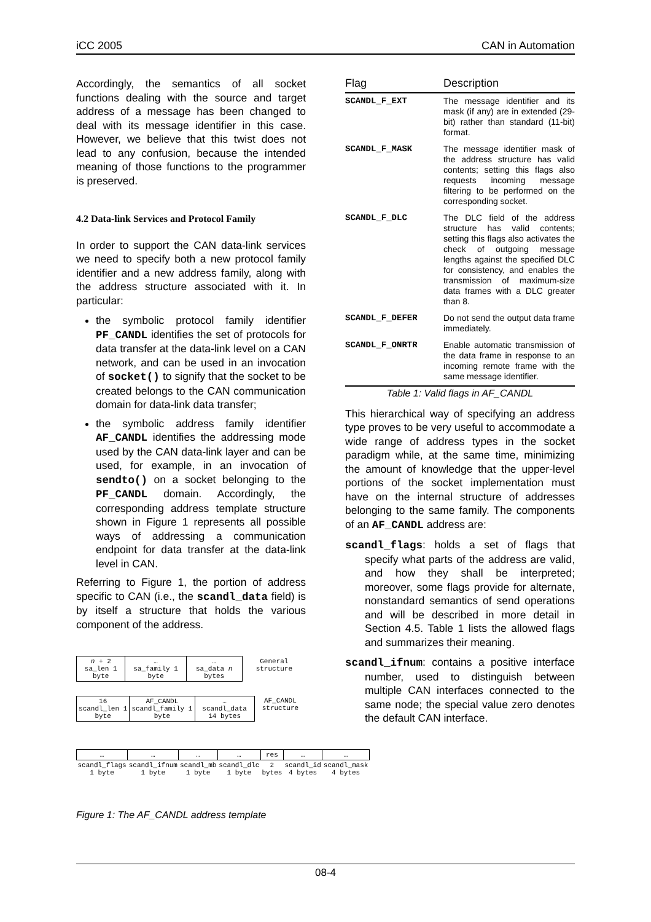iCC 2005 CAN in Automation
Accordingly, the semantics of all socket functions dealing with the source and target address of a message has been changed to deal with its message identifier in this case. However, we believe that this twist does not lead to any confusion, because the intended meaning of those functions to the programmer is preserved.
4.2 Data-link Services and Protocol Family
In order to support the CAN data-link services we need to specify both a new protocol family identifier and a new address family, along with the address structure associated with it. In particular:
the symbolic protocol family identifier PF_CANDL identifies the set of protocols for data transfer at the data-link level on a CAN network, and can be used in an invocation of socket() to signify that the socket to be created belongs to the CAN communication domain for data-link data transfer;
the symbolic address family identifier AF_CANDL identifies the addressing mode used by the CAN data-link layer and can be used, for example, in an invocation of sendto() on a socket belonging to the PF_CANDL domain. Accordingly, the corresponding address template structure shown in Figure 1 represents all possible ways of addressing a communication endpoint for data transfer at the data-link level in CAN.
Referring to Figure 1, the portion of address specific to CAN (i.e., the scandl_data field) is by itself a structure that holds the various component of the address.
| n + 2 sa_len 1 byte | … sa_family 1 byte | … sa_data n bytes | General structure |
| 16 scandl_len 1 byte | AF_CANDL scandl_family 1 byte | … scandl_data 14 bytes | AF_CANDL structure |
| … | … | … | … | res | … | … |
| scandl_flags 1 byte | scandl_ifnum 1 byte | scandl_mb 1 byte | scandl_dlc 1 byte | 2 bytes | scandl_id 4 bytes | scandl_mask 4 bytes |
Figure 1: The AF_CANDL address template
| Flag | Description |
| --- | --- |
| SCANDL_F_EXT | The message identifier and its mask (if any) are in extended (29-bit) rather than standard (11-bit) format. |
| SCANDL_F_MASK | The message identifier mask of the address structure has valid contents; setting this flags also requests incoming message filtering to be performed on the corresponding socket. |
| SCANDL_F_DLC | The DLC field of the address structure has valid contents; setting this flags also activates the check of outgoing message lengths against the specified DLC for consistency, and enables the transmission of maximum-size data frames with a DLC greater than 8. |
| SCANDL_F_DEFER | Do not send the output data frame immediately. |
| SCANDL_F_ONRTR | Enable automatic transmission of the data frame in response to an incoming remote frame with the same message identifier. |
Table 1: Valid flags in AF_CANDL
This hierarchical way of specifying an address type proves to be very useful to accommodate a wide range of address types in the socket paradigm while, at the same time, minimizing the amount of knowledge that the upper-level portions of the socket implementation must have on the internal structure of addresses belonging to the same family. The components of an AF_CANDL address are:
scandl_flags: holds a set of flags that specify what parts of the address are valid, and how they shall be interpreted; moreover, some flags provide for alternate, nonstandard semantics of send operations and will be described in more detail in Section 4.5. Table 1 lists the allowed flags and summarizes their meaning.
scandl_ifnum: contains a positive interface number, used to distinguish between multiple CAN interfaces connected to the same node; the special value zero denotes the default CAN interface.
08-4